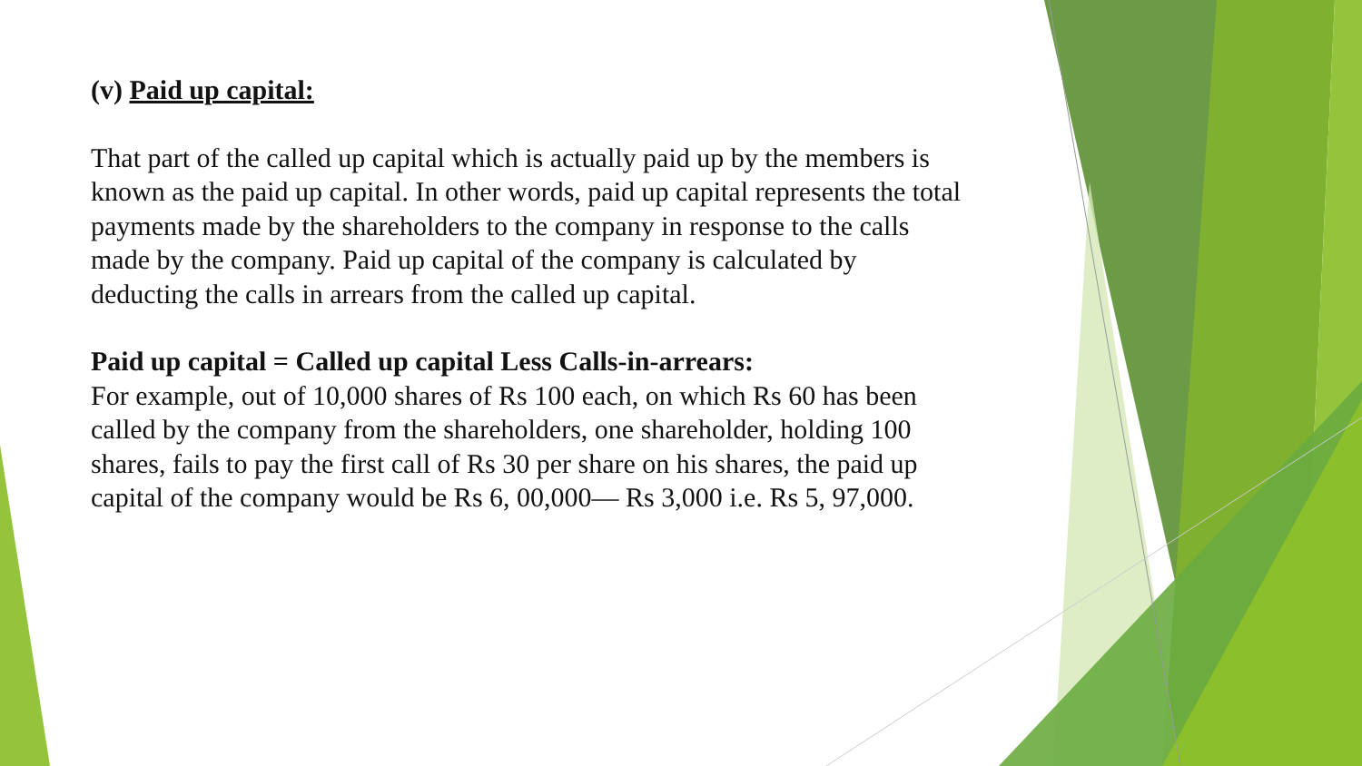(v) Paid up capital:
That part of the called up capital which is actually paid up by the members is known as the paid up capital. In other words, paid up capital represents the total payments made by the shareholders to the company in response to the calls made by the company. Paid up capital of the company is calculated by deducting the calls in arrears from the called up capital.
Paid up capital = Called up capital Less Calls-in-arrears:
For example, out of 10,000 shares of Rs 100 each, on which Rs 60 has been called by the company from the shareholders, one shareholder, holding 100 shares, fails to pay the first call of Rs 30 per share on his shares, the paid up capital of the company would be Rs 6, 00,000— Rs 3,000 i.e. Rs 5, 97,000.